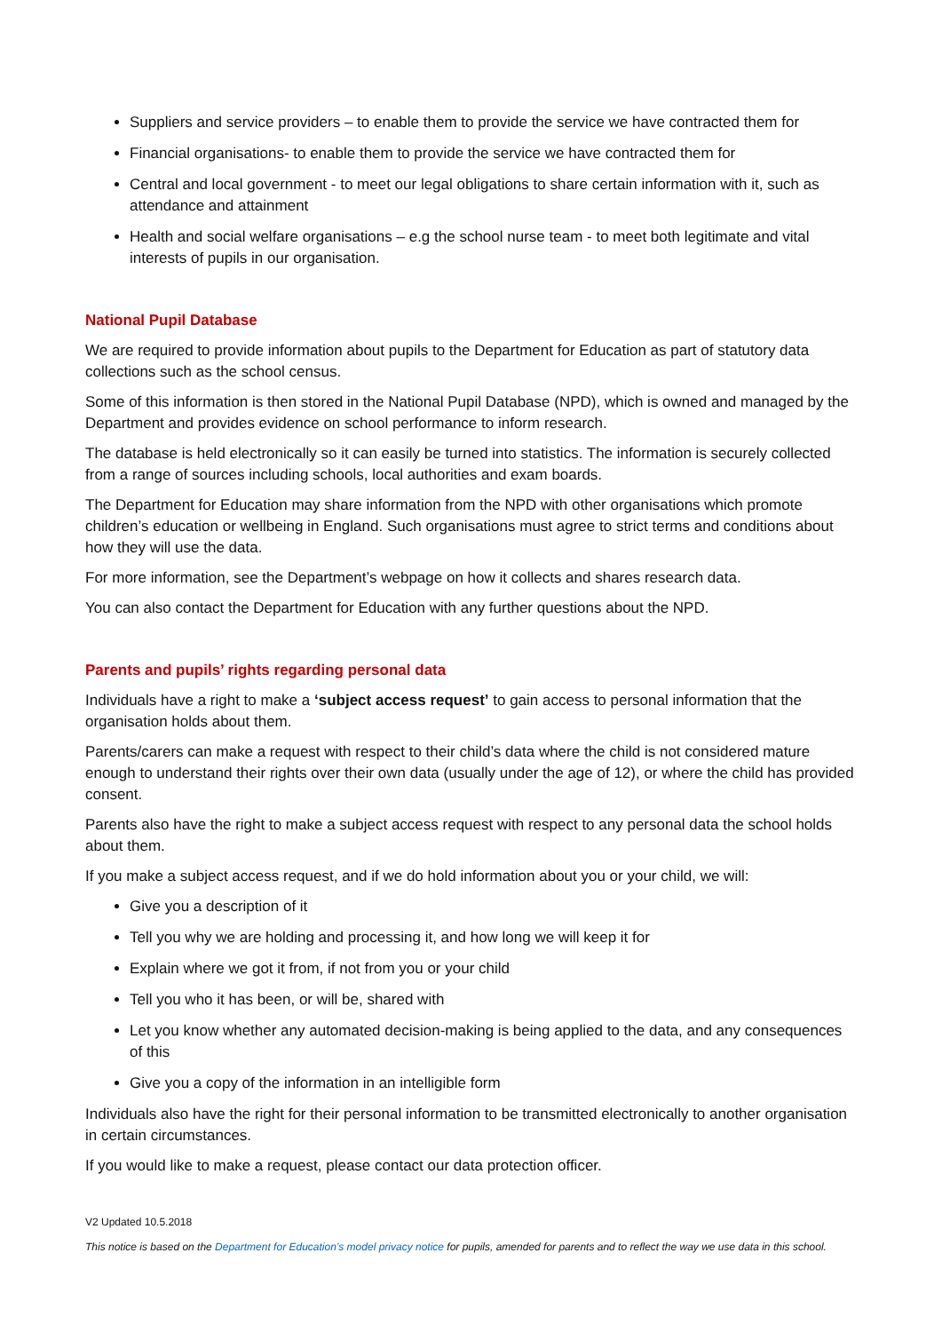Suppliers and service providers – to enable them to provide the service we have contracted them for
Financial organisations- to enable them to provide the service we have contracted them for
Central and local government - to meet our legal obligations to share certain information with it, such as attendance and attainment
Health and social welfare organisations – e.g the school nurse team - to meet both legitimate and vital interests of pupils in our organisation.
National Pupil Database
We are required to provide information about pupils to the Department for Education as part of statutory data collections such as the school census.
Some of this information is then stored in the National Pupil Database (NPD), which is owned and managed by the Department and provides evidence on school performance to inform research.
The database is held electronically so it can easily be turned into statistics. The information is securely collected from a range of sources including schools, local authorities and exam boards.
The Department for Education may share information from the NPD with other organisations which promote children’s education or wellbeing in England. Such organisations must agree to strict terms and conditions about how they will use the data.
For more information, see the Department’s webpage on how it collects and shares research data.
You can also contact the Department for Education with any further questions about the NPD.
Parents and pupils’ rights regarding personal data
Individuals have a right to make a ‘subject access request’ to gain access to personal information that the organisation holds about them.
Parents/carers can make a request with respect to their child’s data where the child is not considered mature enough to understand their rights over their own data (usually under the age of 12), or where the child has provided consent.
Parents also have the right to make a subject access request with respect to any personal data the school holds about them.
If you make a subject access request, and if we do hold information about you or your child, we will:
Give you a description of it
Tell you why we are holding and processing it, and how long we will keep it for
Explain where we got it from, if not from you or your child
Tell you who it has been, or will be, shared with
Let you know whether any automated decision-making is being applied to the data, and any consequences of this
Give you a copy of the information in an intelligible form
Individuals also have the right for their personal information to be transmitted electronically to another organisation in certain circumstances.
If you would like to make a request, please contact our data protection officer.
V2 Updated 10.5.2018
This notice is based on the Department for Education’s model privacy notice for pupils, amended for parents and to reflect the way we use data in this school.